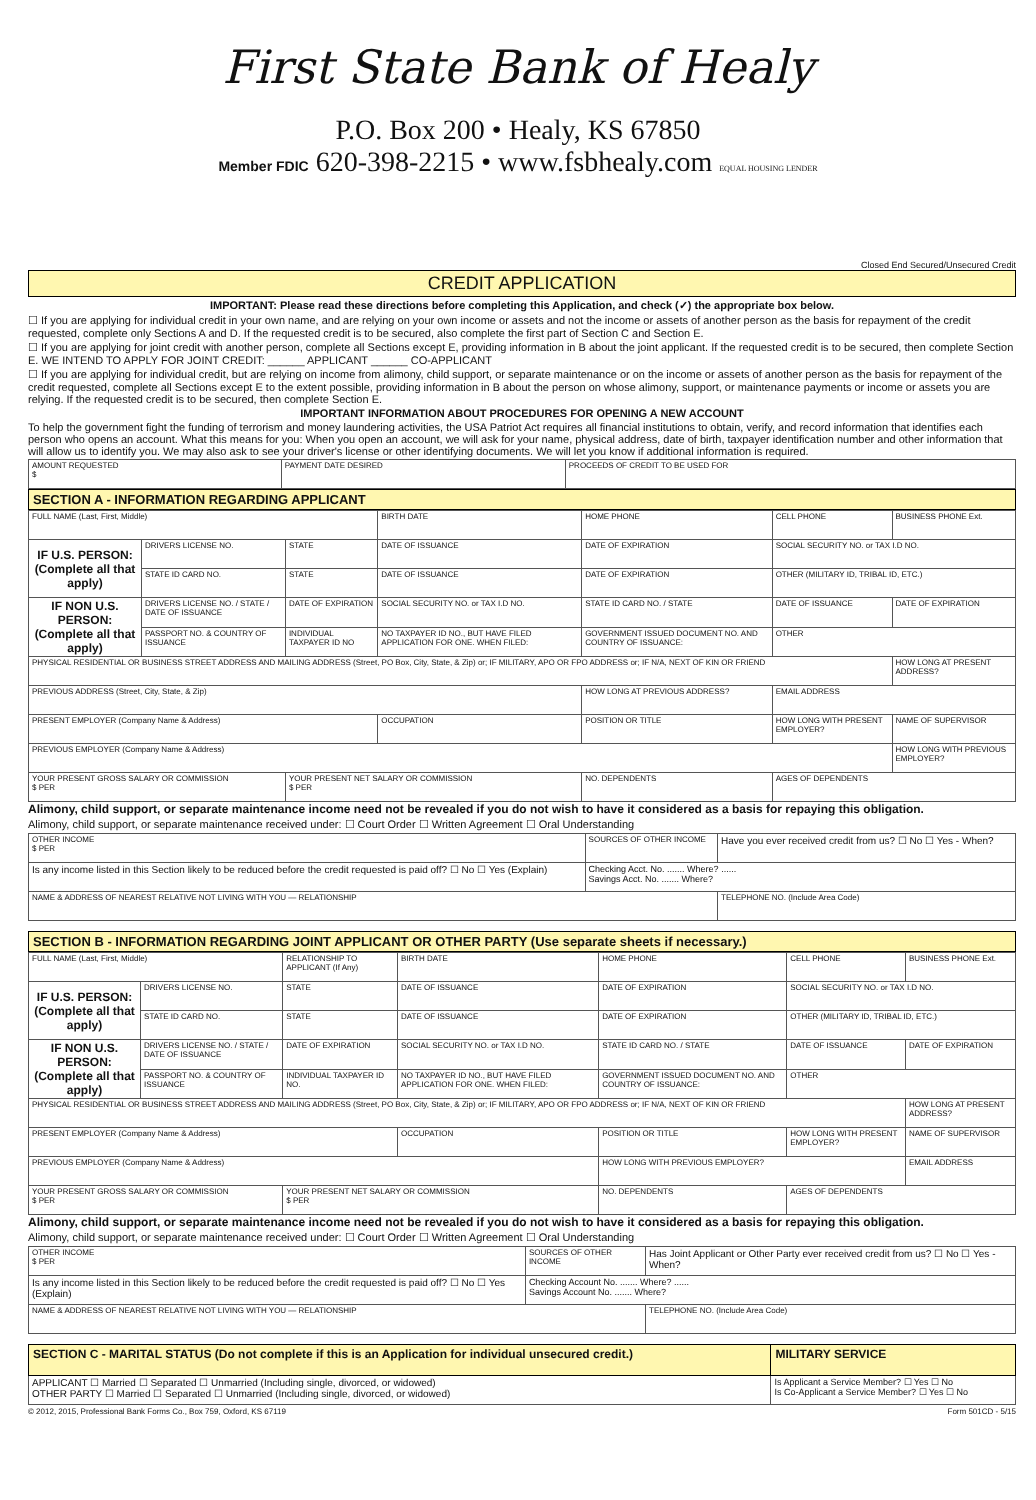First State Bank of Healy
P.O. Box 200 • Healy, KS 67850
Member FDIC 620-398-2215 • www.fsbhealy.com EQUAL HOUSING LENDER
Closed End Secured/Unsecured Credit
CREDIT APPLICATION
IMPORTANT: Please read these directions before completing this Application, and check (✓) the appropriate box below.
☐ If you are applying for individual credit in your own name, and are relying on your own income or assets and not the income or assets of another person as the basis for repayment of the credit requested, complete only Sections A and D. If the requested credit is to be secured, also complete the first part of Section C and Section E.
☐ If you are applying for joint credit with another person, complete all Sections except E, providing information in B about the joint applicant. If the requested credit is to be secured, then complete Section E. WE INTEND TO APPLY FOR JOINT CREDIT: ______ APPLICANT ______ CO-APPLICANT
☐ If you are applying for individual credit, but are relying on income from alimony, child support, or separate maintenance or on the income or assets of another person as the basis for repayment of the credit requested, complete all Sections except E to the extent possible, providing information in B about the person on whose alimony, support, or maintenance payments or income or assets you are relying. If the requested credit is to be secured, then complete Section E.
IMPORTANT INFORMATION ABOUT PROCEDURES FOR OPENING A NEW ACCOUNT
To help the government fight the funding of terrorism and money laundering activities, the USA Patriot Act requires all financial institutions to obtain, verify, and record information that identifies each person who opens an account. What this means for you: When you open an account, we will ask for your name, physical address, date of birth, taxpayer identification number and other information that will allow us to identify you. We may also ask to see your driver's license or other identifying documents. We will let you know if additional information is required.
| AMOUNT REQUESTED $ | PAYMENT DATE DESIRED | PROCEEDS OF CREDIT TO BE USED FOR |
SECTION A - INFORMATION REGARDING APPLICANT
| FULL NAME (Last, First, Middle) | | | BIRTH DATE | HOME PHONE | CELL PHONE | BUSINESS PHONE Ext. |
| IF U.S. PERSON: (Complete all that apply) | DRIVERS LICENSE NO. | STATE | DATE OF ISSUANCE | DATE OF EXPIRATION | SOCIAL SECURITY NO. or TAX I.D NO. | |
| | STATE ID CARD NO. | STATE | DATE OF ISSUANCE | DATE OF EXPIRATION | OTHER (MILITARY ID, TRIBAL ID, ETC.) | |
| IF NON U.S. PERSON: (Complete all that apply) | DRIVERS LICENSE NO. / STATE / DATE OF ISSUANCE | DATE OF EXPIRATION | SOCIAL SECURITY NO. or TAX I.D NO. | STATE ID CARD NO. / STATE | DATE OF ISSUANCE | DATE OF EXPIRATION |
| | PASSPORT NO. & COUNTRY OF ISSUANCE | INDIVIDUAL TAXPAYER ID NO | NO TAXPAYER ID NO., BUT HAVE FILED APPLICATION FOR ONE. WHEN FILED: | GOVERNMENT ISSUED DOCUMENT NO. AND COUNTRY OF ISSUANCE: | OTHER | |
| PHYSICAL RESIDENTIAL OR BUSINESS STREET ADDRESS AND MAILING ADDRESS (Street, PO Box, City, State, & Zip) or; IF MILITARY, APO OR FPO ADDRESS or; IF N/A, NEXT OF KIN OR FRIEND | | | | | | HOW LONG AT PRESENT ADDRESS? |
| PREVIOUS ADDRESS (Street, City, State, & Zip) | | | | HOW LONG AT PREVIOUS ADDRESS? | EMAIL ADDRESS | |
| PRESENT EMPLOYER (Company Name & Address) | | | OCCUPATION | POSITION OR TITLE | HOW LONG WITH PRESENT EMPLOYER? | NAME OF SUPERVISOR |
| PREVIOUS EMPLOYER (Company Name & Address) | | | | | | HOW LONG WITH PREVIOUS EMPLOYER? |
| YOUR PRESENT GROSS SALARY OR COMMISSION $ PER | | YOUR PRESENT NET SALARY OR COMMISSION $ PER | | NO. DEPENDENTS | AGES OF DEPENDENTS | |
Alimony, child support, or separate maintenance income need not be revealed if you do not wish to have it considered as a basis for repaying this obligation.
Alimony, child support, or separate maintenance received under: ☐ Court Order ☐ Written Agreement ☐ Oral Understanding
| OTHER INCOME $ PER | SOURCES OF OTHER INCOME | Have you ever received credit from us? ☐ No ☐ Yes - When? |
| Is any income listed in this Section likely to be reduced before the credit requested is paid off? ☐ No ☐ Yes (Explain) | Checking Acct. No. ....... Where? ...... Savings Acct. No. ....... Where? | |
| NAME & ADDRESS OF NEAREST RELATIVE NOT LIVING WITH YOU — RELATIONSHIP | | TELEPHONE NO. (Include Area Code) |
SECTION B - INFORMATION REGARDING JOINT APPLICANT OR OTHER PARTY (Use separate sheets if necessary.)
| FULL NAME (Last, First, Middle) | | RELATIONSHIP TO APPLICANT (If Any) | BIRTH DATE | HOME PHONE | CELL PHONE | BUSINESS PHONE Ext. |
| IF U.S. PERSON: (Complete all that apply) | DRIVERS LICENSE NO. | STATE | DATE OF ISSUANCE | DATE OF EXPIRATION | SOCIAL SECURITY NO. or TAX I.D NO. | |
| | STATE ID CARD NO. | STATE | DATE OF ISSUANCE | DATE OF EXPIRATION | OTHER (MILITARY ID, TRIBAL ID, ETC.) | |
| IF NON U.S. PERSON: (Complete all that apply) | DRIVERS LICENSE NO. / STATE / DATE OF ISSUANCE | DATE OF EXPIRATION | SOCIAL SECURITY NO. or TAX I.D NO. | STATE ID CARD NO. / STATE | DATE OF ISSUANCE | DATE OF EXPIRATION |
| | PASSPORT NO. & COUNTRY OF ISSUANCE | INDIVIDUAL TAXPAYER ID NO. | NO TAXPAYER ID NO., BUT HAVE FILED APPLICATION FOR ONE. WHEN FILED: | GOVERNMENT ISSUED DOCUMENT NO. AND COUNTRY OF ISSUANCE: | OTHER | |
| PHYSICAL RESIDENTIAL OR BUSINESS STREET ADDRESS AND MAILING ADDRESS (Street, PO Box, City, State, & Zip) or; IF MILITARY, APO OR FPO ADDRESS or; IF N/A, NEXT OF KIN OR FRIEND | | | | | | HOW LONG AT PRESENT ADDRESS? |
| PRESENT EMPLOYER (Company Name & Address) | | | OCCUPATION | POSITION OR TITLE | HOW LONG WITH PRESENT EMPLOYER? | NAME OF SUPERVISOR |
| PREVIOUS EMPLOYER (Company Name & Address) | | | | HOW LONG WITH PREVIOUS EMPLOYER? | | EMAIL ADDRESS |
| YOUR PRESENT GROSS SALARY OR COMMISSION $ PER | | YOUR PRESENT NET SALARY OR COMMISSION $ PER | | NO. DEPENDENTS | AGES OF DEPENDENTS | |
Alimony, child support, or separate maintenance income need not be revealed if you do not wish to have it considered as a basis for repaying this obligation.
Alimony, child support, or separate maintenance received under: ☐ Court Order ☐ Written Agreement ☐ Oral Understanding
| OTHER INCOME $ PER | SOURCES OF OTHER INCOME | Has Joint Applicant or Other Party ever received credit from us? ☐ No ☐ Yes - When? |
| Is any income listed in this Section likely to be reduced before the credit requested is paid off? ☐ No ☐ Yes (Explain) | Checking Account No. ....... Where? ...... Savings Account No. ....... Where? | |
| NAME & ADDRESS OF NEAREST RELATIVE NOT LIVING WITH YOU — RELATIONSHIP | | TELEPHONE NO. (Include Area Code) |
| SECTION C - MARITAL STATUS (Do not complete if this is an Application for individual unsecured credit.) | MILITARY SERVICE |
| APPLICANT ☐ Married ☐ Separated ☐ Unmarried (Including single, divorced, or widowed) OTHER PARTY ☐ Married ☐ Separated ☐ Unmarried (Including single, divorced, or widowed) | Is Applicant a Service Member? ☐ Yes ☐ No Is Co-Applicant a Service Member? ☐ Yes ☐ No |
© 2012, 2015, Professional Bank Forms Co., Box 759, Oxford, KS 67119 Form 501CD - 5/15